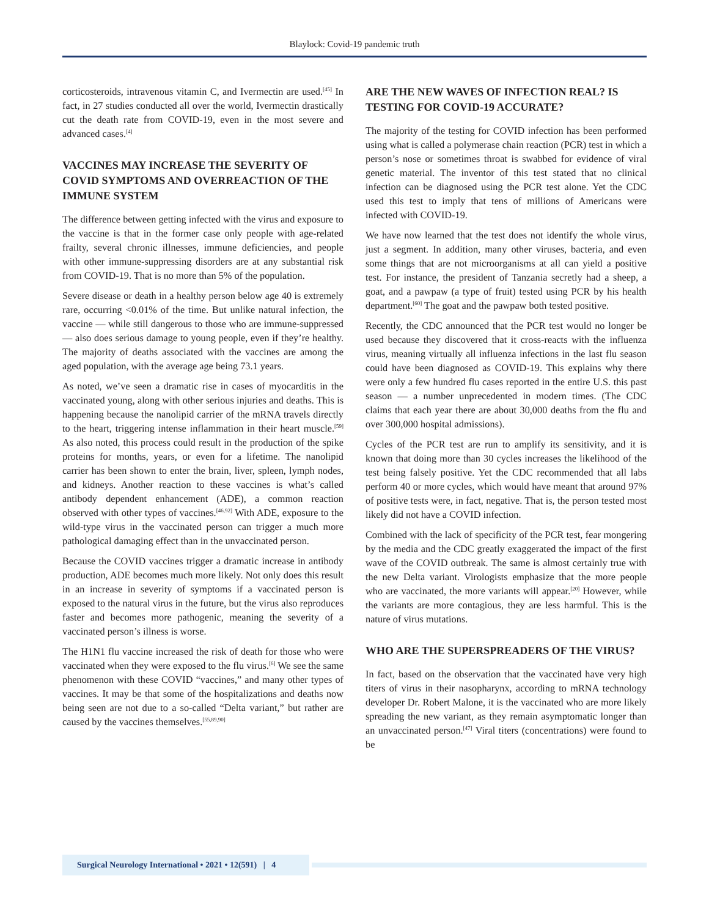Blaylock: Covid-19 pandemic truth
corticosteroids, intravenous vitamin C, and Ivermectin are used.<sup>[45]</sup> In fact, in 27 studies conducted all over the world, Ivermectin drastically cut the death rate from COVID-19, even in the most severe and advanced cases.<sup>[4]</sup>
VACCINES MAY INCREASE THE SEVERITY OF COVID SYMPTOMS AND OVERREACTION OF THE IMMUNE SYSTEM
The difference between getting infected with the virus and exposure to the vaccine is that in the former case only people with age-related frailty, several chronic illnesses, immune deficiencies, and people with other immune-suppressing disorders are at any substantial risk from COVID-19. That is no more than 5% of the population.
Severe disease or death in a healthy person below age 40 is extremely rare, occurring <0.01% of the time. But unlike natural infection, the vaccine — while still dangerous to those who are immune-suppressed — also does serious damage to young people, even if they’re healthy. The majority of deaths associated with the vaccines are among the aged population, with the average age being 73.1 years.
As noted, we’ve seen a dramatic rise in cases of myocarditis in the vaccinated young, along with other serious injuries and deaths. This is happening because the nanolipid carrier of the mRNA travels directly to the heart, triggering intense inflammation in their heart muscle.<sup>[59]</sup> As also noted, this process could result in the production of the spike proteins for months, years, or even for a lifetime. The nanolipid carrier has been shown to enter the brain, liver, spleen, lymph nodes, and kidneys. Another reaction to these vaccines is what’s called antibody dependent enhancement (ADE), a common reaction observed with other types of vaccines.<sup>[46,92]</sup> With ADE, exposure to the wild-type virus in the vaccinated person can trigger a much more pathological damaging effect than in the unvaccinated person.
Because the COVID vaccines trigger a dramatic increase in antibody production, ADE becomes much more likely. Not only does this result in an increase in severity of symptoms if a vaccinated person is exposed to the natural virus in the future, but the virus also reproduces faster and becomes more pathogenic, meaning the severity of a vaccinated person’s illness is worse.
The H1N1 flu vaccine increased the risk of death for those who were vaccinated when they were exposed to the flu virus.<sup>[6]</sup> We see the same phenomenon with these COVID “vaccines,” and many other types of vaccines. It may be that some of the hospitalizations and deaths now being seen are not due to a so-called “Delta variant,” but rather are caused by the vaccines themselves.<sup>[55,89,90]</sup>
ARE THE NEW WAVES OF INFECTION REAL? IS TESTING FOR COVID-19 ACCURATE?
The majority of the testing for COVID infection has been performed using what is called a polymerase chain reaction (PCR) test in which a person’s nose or sometimes throat is swabbed for evidence of viral genetic material. The inventor of this test stated that no clinical infection can be diagnosed using the PCR test alone. Yet the CDC used this test to imply that tens of millions of Americans were infected with COVID-19.
We have now learned that the test does not identify the whole virus, just a segment. In addition, many other viruses, bacteria, and even some things that are not microorganisms at all can yield a positive test. For instance, the president of Tanzania secretly had a sheep, a goat, and a pawpaw (a type of fruit) tested using PCR by his health department.<sup>[60]</sup> The goat and the pawpaw both tested positive.
Recently, the CDC announced that the PCR test would no longer be used because they discovered that it cross-reacts with the influenza virus, meaning virtually all influenza infections in the last flu season could have been diagnosed as COVID-19. This explains why there were only a few hundred flu cases reported in the entire U.S. this past season — a number unprecedented in modern times. (The CDC claims that each year there are about 30,000 deaths from the flu and over 300,000 hospital admissions).
Cycles of the PCR test are run to amplify its sensitivity, and it is known that doing more than 30 cycles increases the likelihood of the test being falsely positive. Yet the CDC recommended that all labs perform 40 or more cycles, which would have meant that around 97% of positive tests were, in fact, negative. That is, the person tested most likely did not have a COVID infection.
Combined with the lack of specificity of the PCR test, fear mongering by the media and the CDC greatly exaggerated the impact of the first wave of the COVID outbreak. The same is almost certainly true with the new Delta variant. Virologists emphasize that the more people who are vaccinated, the more variants will appear.<sup>[20]</sup> However, while the variants are more contagious, they are less harmful. This is the nature of virus mutations.
WHO ARE THE SUPERSPREADERS OF THE VIRUS?
In fact, based on the observation that the vaccinated have very high titers of virus in their nasopharynx, according to mRNA technology developer Dr. Robert Malone, it is the vaccinated who are more likely spreading the new variant, as they remain asymptomatic longer than an unvaccinated person.<sup>[47]</sup> Viral titers (concentrations) were found to be
Surgical Neurology International • 2021 • 12(591) | 4